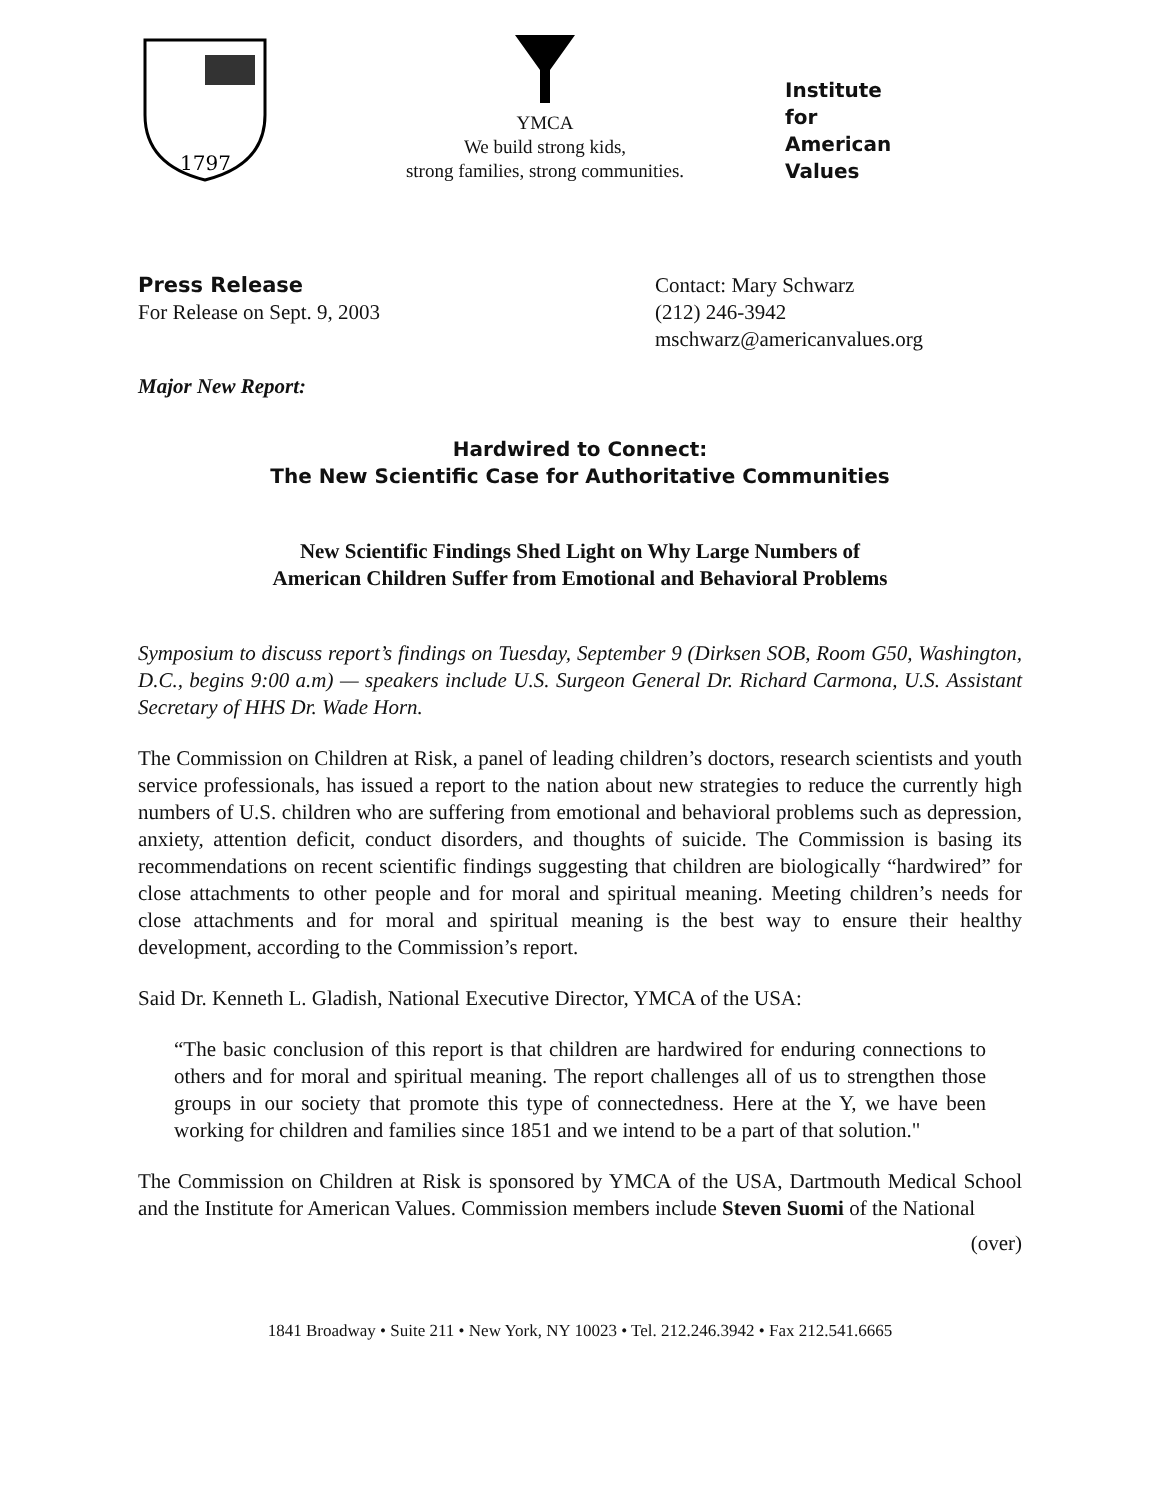1797
YMCA
We build strong kids,
strong families, strong communities.
Institute
for
American
Values
Press Release
For Release on Sept. 9, 2003
Contact: Mary Schwarz
(212) 246-3942
mschwarz@americanvalues.org
Major New Report:
Hardwired to Connect:
The New Scientific Case for Authoritative Communities
New Scientific Findings Shed Light on Why Large Numbers of
American Children Suffer from Emotional and Behavioral Problems
Symposium to discuss report’s findings on Tuesday, September 9 (Dirksen SOB, Room G50, Washington, D.C., begins 9:00 a.m) — speakers include U.S. Surgeon General Dr. Richard Carmona, U.S. Assistant Secretary of HHS Dr. Wade Horn.
The Commission on Children at Risk, a panel of leading children’s doctors, research scientists and youth service professionals, has issued a report to the nation about new strategies to reduce the currently high numbers of U.S. children who are suffering from emotional and behavioral problems such as depression, anxiety, attention deficit, conduct disorders, and thoughts of suicide. The Commission is basing its recommendations on recent scientific findings suggesting that children are biologically “hardwired” for close attachments to other people and for moral and spiritual meaning. Meeting children’s needs for close attachments and for moral and spiritual meaning is the best way to ensure their healthy development, according to the Commission’s report.
Said Dr. Kenneth L. Gladish, National Executive Director, YMCA of the USA:
“The basic conclusion of this report is that children are hardwired for enduring connections to others and for moral and spiritual meaning. The report challenges all of us to strengthen those groups in our society that promote this type of connectedness. Here at the Y, we have been working for children and families since 1851 and we intend to be a part of that solution."
The Commission on Children at Risk is sponsored by YMCA of the USA, Dartmouth Medical School and the Institute for American Values. Commission members include Steven Suomi of the National
(over)
1841 Broadway • Suite 211 • New York, NY 10023 • Tel. 212.246.3942 • Fax 212.541.6665